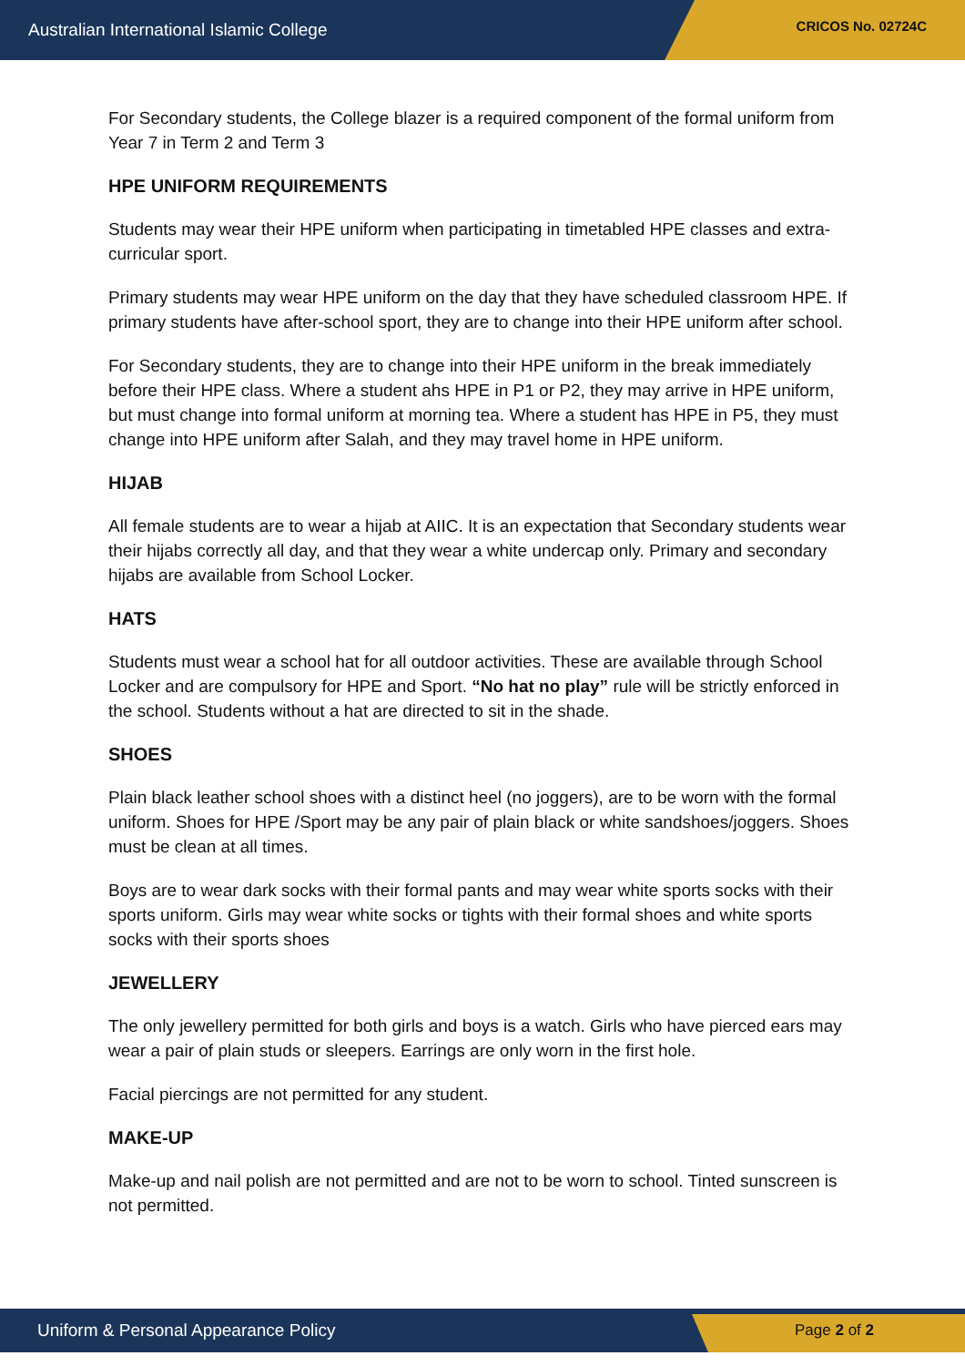Australian International Islamic College CRICOS No. 02724C
For Secondary students, the College blazer is a required component of the formal uniform from Year 7 in Term 2 and Term 3
HPE UNIFORM REQUIREMENTS
Students may wear their HPE uniform when participating in timetabled HPE classes and extra-curricular sport.
Primary students may wear HPE uniform on the day that they have scheduled classroom HPE. If primary students have after-school sport, they are to change into their HPE uniform after school.
For Secondary students, they are to change into their HPE uniform in the break immediately before their HPE class. Where a student ahs HPE in P1 or P2, they may arrive in HPE uniform, but must change into formal uniform at morning tea. Where a student has HPE in P5, they must change into HPE uniform after Salah, and they may travel home in HPE uniform.
HIJAB
All female students are to wear a hijab at AIIC. It is an expectation that Secondary students wear their hijabs correctly all day, and that they wear a white undercap only. Primary and secondary hijabs are available from School Locker.
HATS
Students must wear a school hat for all outdoor activities. These are available through School Locker and are compulsory for HPE and Sport. “No hat no play” rule will be strictly enforced in the school. Students without a hat are directed to sit in the shade.
SHOES
Plain black leather school shoes with a distinct heel (no joggers), are to be worn with the formal uniform. Shoes for HPE /Sport may be any pair of plain black or white sandshoes/joggers. Shoes must be clean at all times.
Boys are to wear dark socks with their formal pants and may wear white sports socks with their sports uniform. Girls may wear white socks or tights with their formal shoes and white sports socks with their sports shoes
JEWELLERY
The only jewellery permitted for both girls and boys is a watch. Girls who have pierced ears may wear a pair of plain studs or sleepers. Earrings are only worn in the first hole.
Facial piercings are not permitted for any student.
MAKE-UP
Make-up and nail polish are not permitted and are not to be worn to school. Tinted sunscreen is not permitted.
Uniform & Personal Appearance Policy Page 2 of 2